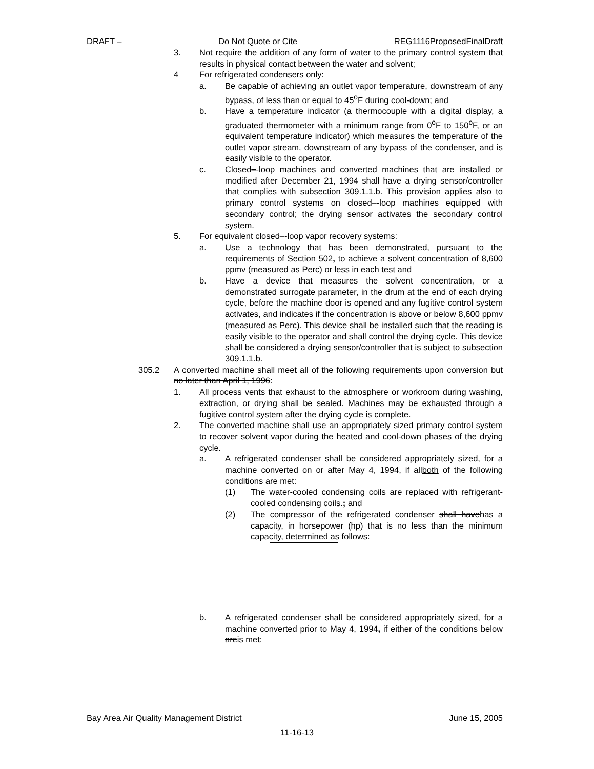DRAFT – Do Not Quote or Cite REG1116ProposedFinalDraft
3. Not require the addition of any form of water to the primary control system that results in physical contact between the water and solvent;
4 For refrigerated condensers only:
a. Be capable of achieving an outlet vapor temperature, downstream of any bypass, of less than or equal to 45<sup>o</sup>F during cool-down; and
b. Have a temperature indicator (a thermocouple with a digital display, a graduated thermometer with a minimum range from 0<sup>o</sup>F to 150<sup>o</sup>F, or an equivalent temperature indicator) which measures the temperature of the outlet vapor stream, downstream of any bypass of the condenser, and is easily visible to the operator.
c. Closed–-loop machines and converted machines that are installed or modified after December 21, 1994 shall have a drying sensor/controller that complies with subsection 309.1.1.b. This provision applies also to primary control systems on closed–-loop machines equipped with secondary control; the drying sensor activates the secondary control system.
5. For equivalent closed–-loop vapor recovery systems:
a. Use a technology that has been demonstrated, pursuant to the requirements of Section 502, to achieve a solvent concentration of 8,600 ppmv (measured as Perc) or less in each test and
b. Have a device that measures the solvent concentration, or a demonstrated surrogate parameter, in the drum at the end of each drying cycle, before the machine door is opened and any fugitive control system activates, and indicates if the concentration is above or below 8,600 ppmv (measured as Perc). This device shall be installed such that the reading is easily visible to the operator and shall control the drying cycle. This device shall be considered a drying sensor/controller that is subject to subsection 309.1.1.b.
305.2 A converted machine shall meet all of the following requirements upon conversion but no later than April 1, 1996:
1. All process vents that exhaust to the atmosphere or workroom during washing, extraction, or drying shall be sealed. Machines may be exhausted through a fugitive control system after the drying cycle is complete.
2. The converted machine shall use an appropriately sized primary control system to recover solvent vapor during the heated and cool-down phases of the drying cycle.
a. A refrigerated condenser shall be considered appropriately sized, for a machine converted on or after May 4, 1994, if allboth of the following conditions are met:
(1) The water-cooled condensing coils are replaced with refrigerant-cooled condensing coils.; and
(2) The compressor of the refrigerated condenser shall havehas a capacity, in horsepower (hp) that is no less than the minimum capacity, determined as follows:
b. A refrigerated condenser shall be considered appropriately sized, for a machine converted prior to May 4, 1994, if either of the conditions below areis met:
Bay Area Air Quality Management District June 15, 2005
11-16-13